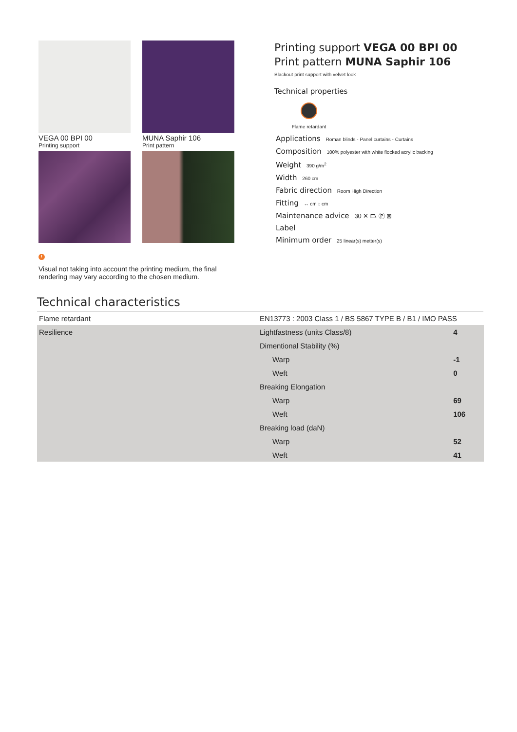VEGA 00 BPI 00
Printing support
MUNA Saphir 106
Print pattern
!
Visual not taking into account the printing medium, the final rendering may vary according to the chosen medium.
Printing support VEGA 00 BPI 00
Print pattern MUNA Saphir 106
Blackout print support with velvet look
Technical properties
Flame retardant
Applications Roman blinds - Panel curtains - Curtains
Composition 100% polyester with white flocked acrylic backing
Weight 390 g/m<sup>2</sup>
Width 260 cm
Fabric direction Room High Direction
Fitting ↔ cm ↕ cm
Maintenance advice 30 ✕ ⏢ Ⓟ ⊠
Label
Minimum order 25 linear(s) metter(s)
Technical characteristics
| Flame retardant | EN13773 : 2003 Class 1 / BS 5867 TYPE B / B1 / IMO PASS | |
| Resilience | Lightfastness (units Class/8) | 4 |
| | Dimentional Stability (%) | |
| | Warp | -1 |
| | Weft | 0 |
| | Breaking Elongation | |
| | Warp | 69 |
| | Weft | 106 |
| | Breaking load (daN) | |
| | Warp | 52 |
| | Weft | 41 |